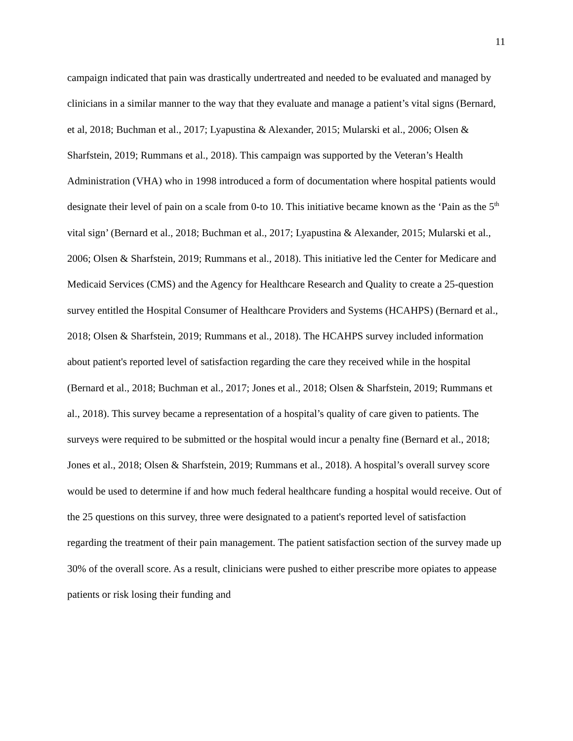11
campaign indicated that pain was drastically undertreated and needed to be evaluated and managed by clinicians in a similar manner to the way that they evaluate and manage a patient’s vital signs (Bernard, et al, 2018; Buchman et al., 2017; Lyapustina & Alexander, 2015; Mularski et al., 2006; Olsen & Sharfstein, 2019; Rummans et al., 2018). This campaign was supported by the Veteran’s Health Administration (VHA) who in 1998 introduced a form of documentation where hospital patients would designate their level of pain on a scale from 0-to 10. This initiative became known as the ‘Pain as the 5<sup>th</sup> vital sign’ (Bernard et al., 2018; Buchman et al., 2017; Lyapustina & Alexander, 2015; Mularski et al., 2006; Olsen & Sharfstein, 2019; Rummans et al., 2018). This initiative led the Center for Medicare and Medicaid Services (CMS) and the Agency for Healthcare Research and Quality to create a 25-question survey entitled the Hospital Consumer of Healthcare Providers and Systems (HCAHPS) (Bernard et al., 2018; Olsen & Sharfstein, 2019; Rummans et al., 2018). The HCAHPS survey included information about patient's reported level of satisfaction regarding the care they received while in the hospital (Bernard et al., 2018; Buchman et al., 2017; Jones et al., 2018; Olsen & Sharfstein, 2019; Rummans et al., 2018). This survey became a representation of a hospital’s quality of care given to patients. The surveys were required to be submitted or the hospital would incur a penalty fine (Bernard et al., 2018; Jones et al., 2018; Olsen & Sharfstein, 2019; Rummans et al., 2018). A hospital’s overall survey score would be used to determine if and how much federal healthcare funding a hospital would receive. Out of the 25 questions on this survey, three were designated to a patient's reported level of satisfaction regarding the treatment of their pain management. The patient satisfaction section of the survey made up 30% of the overall score. As a result, clinicians were pushed to either prescribe more opiates to appease patients or risk losing their funding and